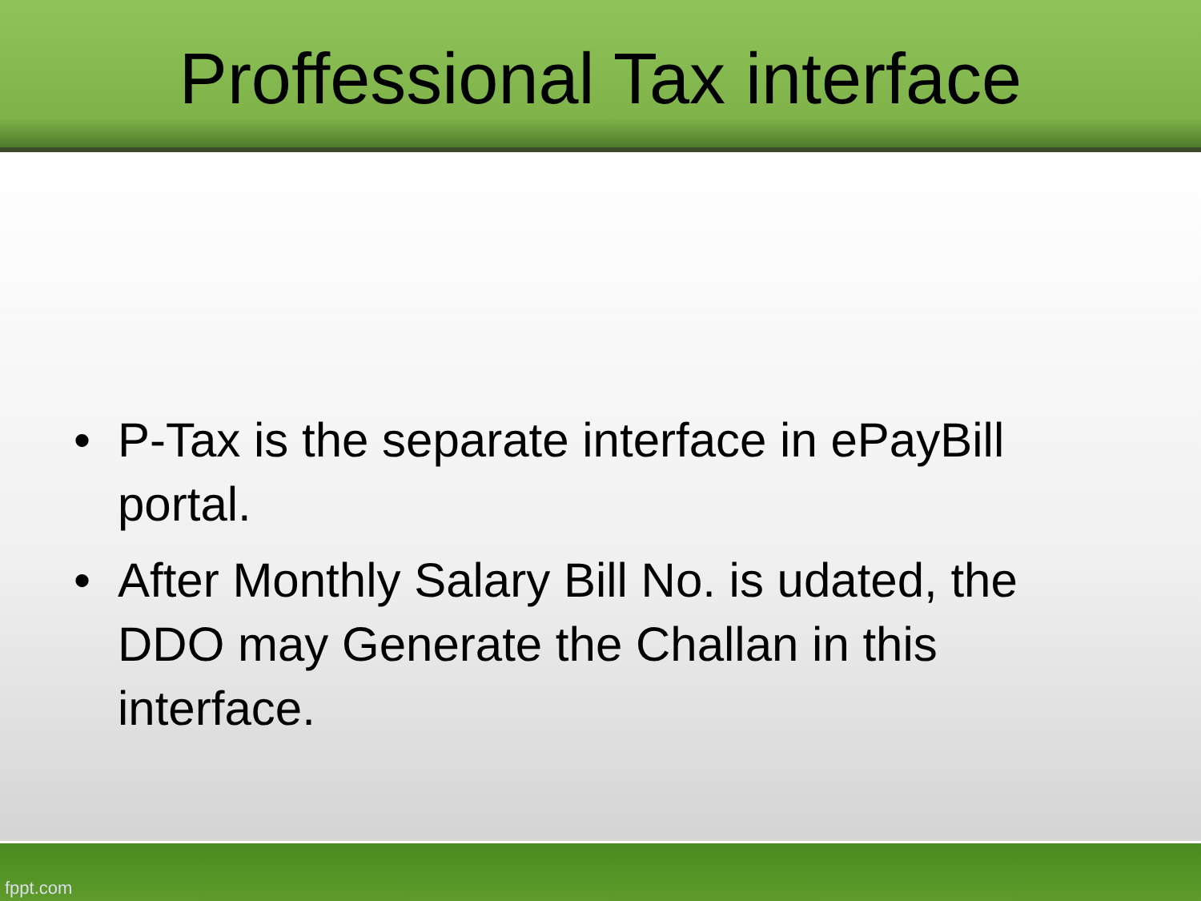Proffessional Tax interface
• P-Tax is the separate interface in ePayBill portal.
• After Monthly Salary Bill No. is udated, the DDO may Generate the Challan in this interface.
fppt.com